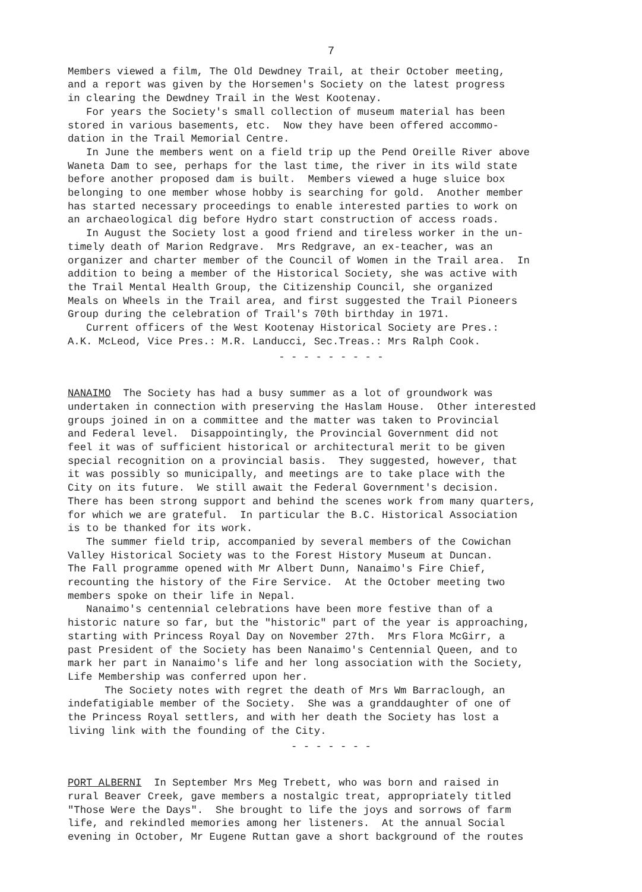7
Members viewed a film, The Old Dewdney Trail, at their October meeting, and a report was given by the Horsemen's Society on the latest progress in clearing the Dewdney Trail in the West Kootenay. For years the Society's small collection of museum material has been stored in various basements, etc. Now they have been offered accommo- dation in the Trail Memorial Centre. In June the members went on a field trip up the Pend Oreille River above Waneta Dam to see, perhaps for the last time, the river in its wild state before another proposed dam is built. Members viewed a huge sluice box belonging to one member whose hobby is searching for gold. Another member has started necessary proceedings to enable interested parties to work on an archaeological dig before Hydro start construction of access roads. In August the Society lost a good friend and tireless worker in the un- timely death of Marion Redgrave. Mrs Redgrave, an ex-teacher, was an organizer and charter member of the Council of Women in the Trail area. In addition to being a member of the Historical Society, she was active with the Trail Mental Health Group, the Citizenship Council, she organized Meals on Wheels in the Trail area, and first suggested the Trail Pioneers Group during the celebration of Trail's 70th birthday in 1971. Current officers of the West Kootenay Historical Society are Pres.: A.K. McLeod, Vice Pres.: M.R. Landucci, Sec.Treas.: Mrs Ralph Cook.
- - - - - - - - -
NANAIMO The Society has had a busy summer as a lot of groundwork was undertaken in connection with preserving the Haslam House. Other interested groups joined in on a committee and the matter was taken to Provincial and Federal level. Disappointingly, the Provincial Government did not feel it was of sufficient historical or architectural merit to be given special recognition on a provincial basis. They suggested, however, that it was possibly so municipally, and meetings are to take place with the City on its future. We still await the Federal Government's decision. There has been strong support and behind the scenes work from many quarters, for which we are grateful. In particular the B.C. Historical Association is to be thanked for its work. The summer field trip, accompanied by several members of the Cowichan Valley Historical Society was to the Forest History Museum at Duncan. The Fall programme opened with Mr Albert Dunn, Nanaimo's Fire Chief, recounting the history of the Fire Service. At the October meeting two members spoke on their life in Nepal. Nanaimo's centennial celebrations have been more festive than of a historic nature so far, but the "historic" part of the year is approaching, starting with Princess Royal Day on November 27th. Mrs Flora McGirr, a past President of the Society has been Nanaimo's Centennial Queen, and to mark her part in Nanaimo's life and her long association with the Society, Life Membership was conferred upon her. The Society notes with regret the death of Mrs Wm Barraclough, an indefatigiable member of the Society. She was a granddaughter of one of the Princess Royal settlers, and with her death the Society has lost a living link with the founding of the City.
- - - - - - -
PORT ALBERNI In September Mrs Meg Trebett, who was born and raised in rural Beaver Creek, gave members a nostalgic treat, appropriately titled "Those Were the Days". She brought to life the joys and sorrows of farm life, and rekindled memories among her listeners. At the annual Social evening in October, Mr Eugene Ruttan gave a short background of the routes